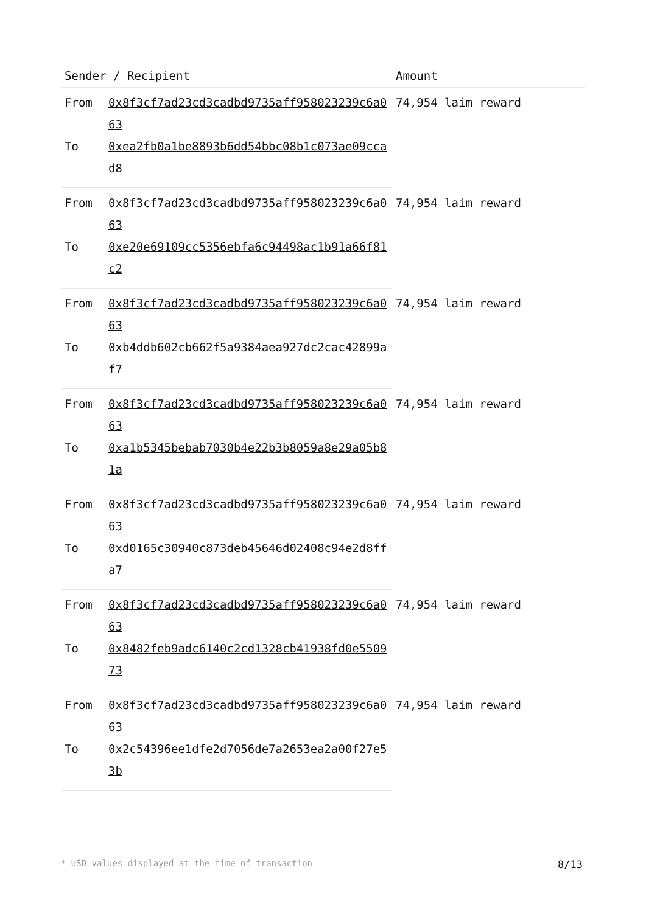| Sender / Recipient | | Amount |
| --- | --- | --- |
| From | 0x8f3cf7ad23cd3cadbd9735aff958023239c6a063 | 74,954 laim reward |
| To | 0xea2fb0a1be8893b6dd54bbc08b1c073ae09ccad8 | |
| From | 0x8f3cf7ad23cd3cadbd9735aff958023239c6a063 | 74,954 laim reward |
| To | 0xe20e69109cc5356ebfa6c94498ac1b91a66f81c2 | |
| From | 0x8f3cf7ad23cd3cadbd9735aff958023239c6a063 | 74,954 laim reward |
| To | 0xb4ddb602cb662f5a9384aea927dc2cac42899af7 | |
| From | 0x8f3cf7ad23cd3cadbd9735aff958023239c6a063 | 74,954 laim reward |
| To | 0xa1b5345bebab7030b4e22b3b8059a8e29a05b81a | |
| From | 0x8f3cf7ad23cd3cadbd9735aff958023239c6a063 | 74,954 laim reward |
| To | 0xd0165c30940c873deb45646d02408c94e2d8ffa7 | |
| From | 0x8f3cf7ad23cd3cadbd9735aff958023239c6a063 | 74,954 laim reward |
| To | 0x8482feb9adc6140c2cd1328cb41938fd0e550973 | |
| From | 0x8f3cf7ad23cd3cadbd9735aff958023239c6a063 | 74,954 laim reward |
| To | 0x2c54396ee1dfe2d7056de7a2653ea2a00f27e53b | |
* USD values displayed at the time of transaction 8/13